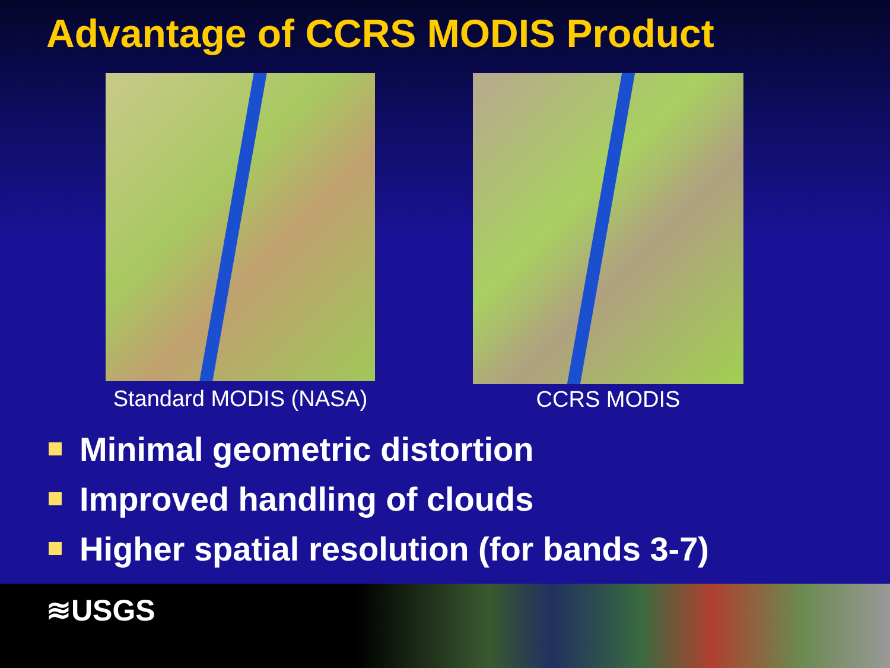Advantage of CCRS MODIS Product
Standard MODIS (NASA)
CCRS MODIS
Minimal geometric distortion
Improved handling of clouds
Higher spatial resolution (for bands 3-7)
≋USGS